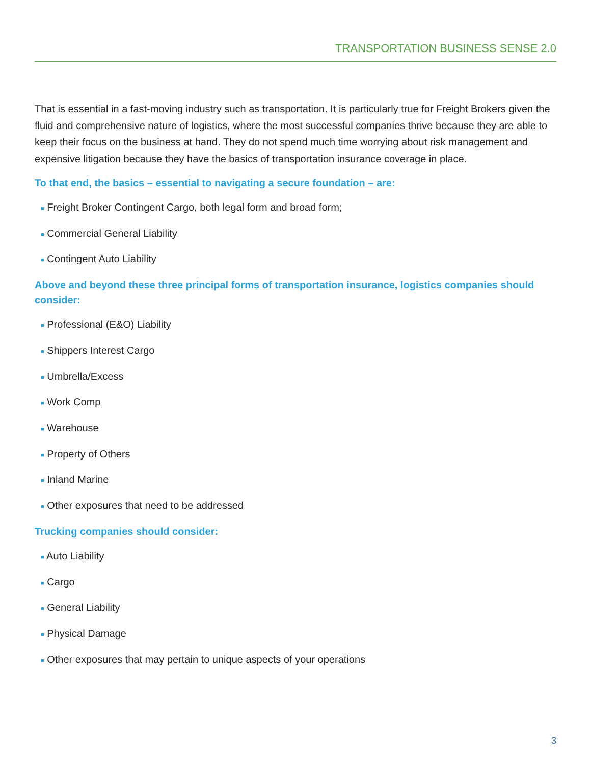TRANSPORTATION BUSINESS SENSE 2.0
That is essential in a fast-moving industry such as transportation. It is particularly true for Freight Brokers given the fluid and comprehensive nature of logistics, where the most successful companies thrive because they are able to keep their focus on the business at hand. They do not spend much time worrying about risk management and expensive litigation because they have the basics of transportation insurance coverage in place.
To that end, the basics – essential to navigating a secure foundation – are:
■ Freight Broker Contingent Cargo, both legal form and broad form;
■ Commercial General Liability
■ Contingent Auto Liability
Above and beyond these three principal forms of transportation insurance, logistics companies should consider:
■ Professional (E&O) Liability
■ Shippers Interest Cargo
■ Umbrella/Excess
■ Work Comp
■ Warehouse
■ Property of Others
■ Inland Marine
■ Other exposures that need to be addressed
Trucking companies should consider:
■ Auto Liability
■ Cargo
■ General Liability
■ Physical Damage
■ Other exposures that may pertain to unique aspects of your operations
3